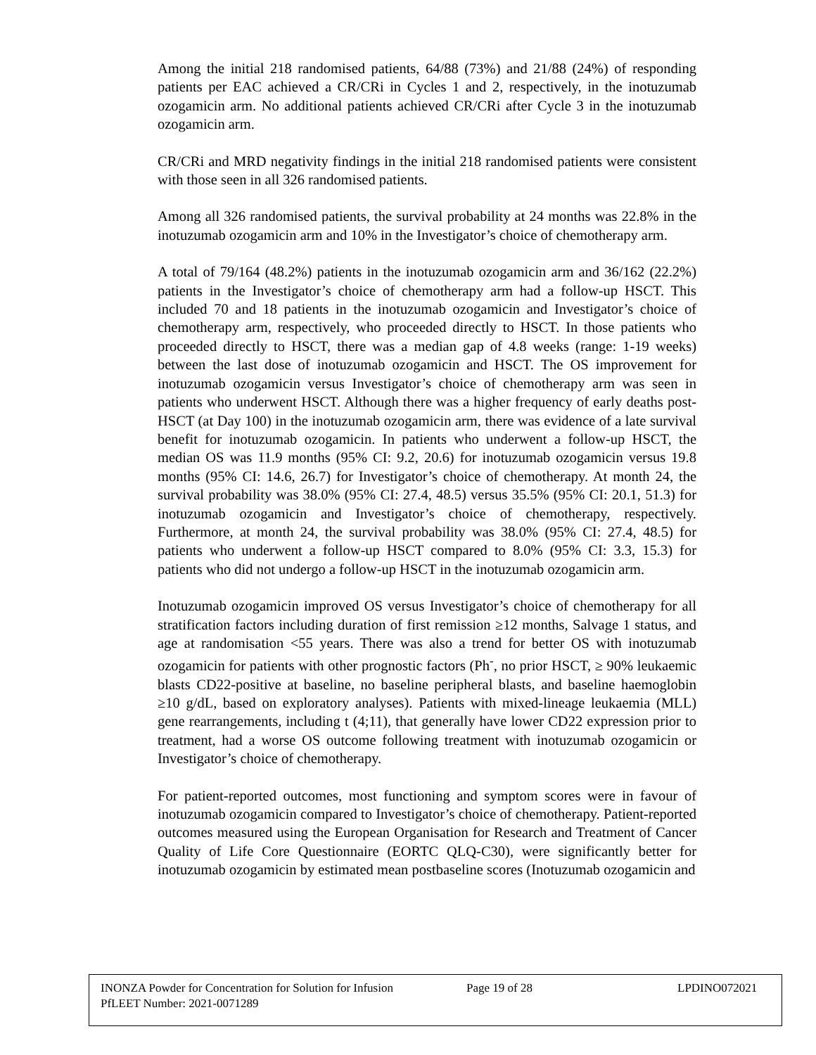Among the initial 218 randomised patients, 64/88 (73%) and 21/88 (24%) of responding patients per EAC achieved a CR/CRi in Cycles 1 and 2, respectively, in the inotuzumab ozogamicin arm. No additional patients achieved CR/CRi after Cycle 3 in the inotuzumab ozogamicin arm.
CR/CRi and MRD negativity findings in the initial 218 randomised patients were consistent with those seen in all 326 randomised patients.
Among all 326 randomised patients, the survival probability at 24 months was 22.8% in the inotuzumab ozogamicin arm and 10% in the Investigator’s choice of chemotherapy arm.
A total of 79/164 (48.2%) patients in the inotuzumab ozogamicin arm and 36/162 (22.2%) patients in the Investigator’s choice of chemotherapy arm had a follow-up HSCT. This included 70 and 18 patients in the inotuzumab ozogamicin and Investigator’s choice of chemotherapy arm, respectively, who proceeded directly to HSCT. In those patients who proceeded directly to HSCT, there was a median gap of 4.8 weeks (range: 1-19 weeks) between the last dose of inotuzumab ozogamicin and HSCT. The OS improvement for inotuzumab ozogamicin versus Investigator’s choice of chemotherapy arm was seen in patients who underwent HSCT. Although there was a higher frequency of early deaths post-HSCT (at Day 100) in the inotuzumab ozogamicin arm, there was evidence of a late survival benefit for inotuzumab ozogamicin. In patients who underwent a follow-up HSCT, the median OS was 11.9 months (95% CI: 9.2, 20.6) for inotuzumab ozogamicin versus 19.8 months (95% CI: 14.6, 26.7) for Investigator’s choice of chemotherapy. At month 24, the survival probability was 38.0% (95% CI: 27.4, 48.5) versus 35.5% (95% CI: 20.1, 51.3) for inotuzumab ozogamicin and Investigator’s choice of chemotherapy, respectively. Furthermore, at month 24, the survival probability was 38.0% (95% CI: 27.4, 48.5) for patients who underwent a follow-up HSCT compared to 8.0% (95% CI: 3.3, 15.3) for patients who did not undergo a follow-up HSCT in the inotuzumab ozogamicin arm.
Inotuzumab ozogamicin improved OS versus Investigator’s choice of chemotherapy for all stratification factors including duration of first remission ≥12 months, Salvage 1 status, and age at randomisation <55 years. There was also a trend for better OS with inotuzumab ozogamicin for patients with other prognostic factors (Ph<sup>-</sup>, no prior HSCT, ≥ 90% leukaemic blasts CD22-positive at baseline, no baseline peripheral blasts, and baseline haemoglobin ≥10 g/dL, based on exploratory analyses). Patients with mixed-lineage leukaemia (MLL) gene rearrangements, including t (4;11), that generally have lower CD22 expression prior to treatment, had a worse OS outcome following treatment with inotuzumab ozogamicin or Investigator’s choice of chemotherapy.
For patient-reported outcomes, most functioning and symptom scores were in favour of inotuzumab ozogamicin compared to Investigator’s choice of chemotherapy. Patient-reported outcomes measured using the European Organisation for Research and Treatment of Cancer Quality of Life Core Questionnaire (EORTC QLQ-C30), were significantly better for inotuzumab ozogamicin by estimated mean postbaseline scores (Inotuzumab ozogamicin and
INONZA Powder for Concentration for Solution for Infusion Page 19 of 28 LPDINO072021
PfLEET Number: 2021-0071289